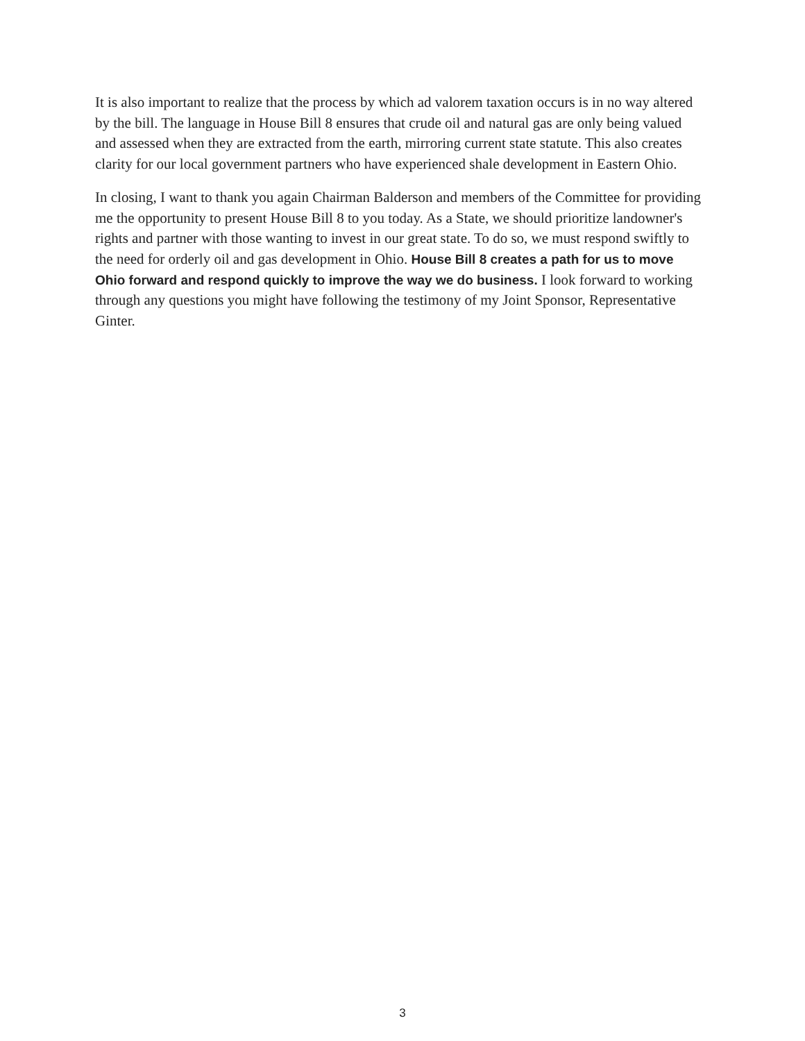It is also important to realize that the process by which ad valorem taxation occurs is in no way altered by the bill. The language in House Bill 8 ensures that crude oil and natural gas are only being valued and assessed when they are extracted from the earth, mirroring current state statute. This also creates clarity for our local government partners who have experienced shale development in Eastern Ohio.
In closing, I want to thank you again Chairman Balderson and members of the Committee for providing me the opportunity to present House Bill 8 to you today. As a State, we should prioritize landowner's rights and partner with those wanting to invest in our great state. To do so, we must respond swiftly to the need for orderly oil and gas development in Ohio. House Bill 8 creates a path for us to move Ohio forward and respond quickly to improve the way we do business. I look forward to working through any questions you might have following the testimony of my Joint Sponsor, Representative Ginter.
3